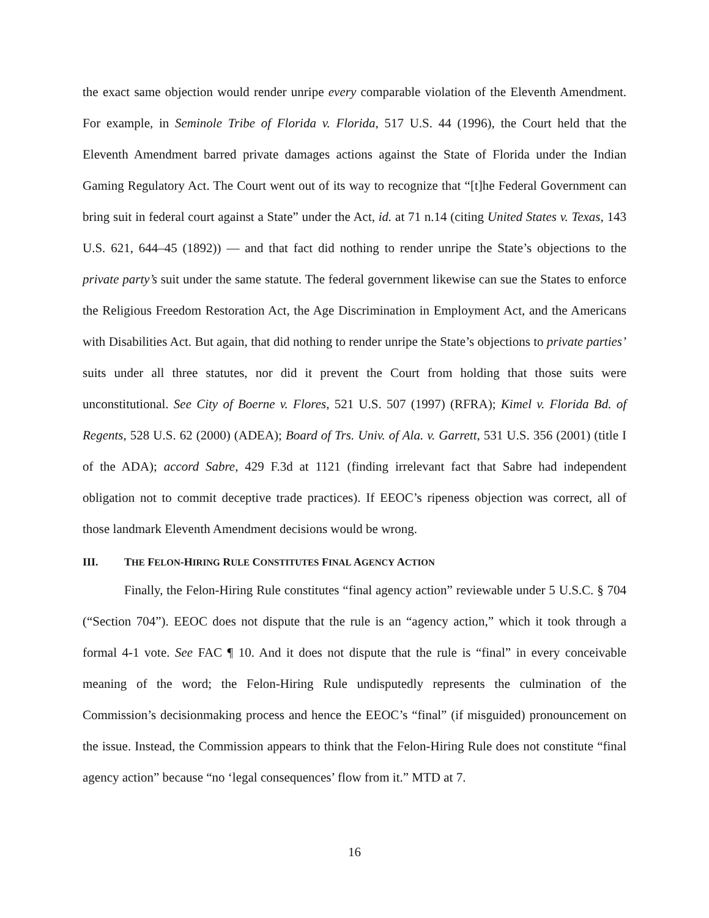the exact same objection would render unripe every comparable violation of the Eleventh Amendment. For example, in Seminole Tribe of Florida v. Florida, 517 U.S. 44 (1996), the Court held that the Eleventh Amendment barred private damages actions against the State of Florida under the Indian Gaming Regulatory Act. The Court went out of its way to recognize that “[t]he Federal Government can bring suit in federal court against a State” under the Act, id. at 71 n.14 (citing United States v. Texas, 143 U.S. 621, 644–45 (1892)) — and that fact did nothing to render unripe the State’s objections to the private party’s suit under the same statute. The federal government likewise can sue the States to enforce the Religious Freedom Restoration Act, the Age Discrimination in Employment Act, and the Americans with Disabilities Act. But again, that did nothing to render unripe the State’s objections to private parties’ suits under all three statutes, nor did it prevent the Court from holding that those suits were unconstitutional. See City of Boerne v. Flores, 521 U.S. 507 (1997) (RFRA); Kimel v. Florida Bd. of Regents, 528 U.S. 62 (2000) (ADEA); Board of Trs. Univ. of Ala. v. Garrett, 531 U.S. 356 (2001) (title I of the ADA); accord Sabre, 429 F.3d at 1121 (finding irrelevant fact that Sabre had independent obligation not to commit deceptive trade practices). If EEOC’s ripeness objection was correct, all of those landmark Eleventh Amendment decisions would be wrong.
III. THE FELON-HIRING RULE CONSTITUTES FINAL AGENCY ACTION
Finally, the Felon-Hiring Rule constitutes “final agency action” reviewable under 5 U.S.C. § 704 (“Section 704”). EEOC does not dispute that the rule is an “agency action,” which it took through a formal 4-1 vote. See FAC ¶ 10. And it does not dispute that the rule is “final” in every conceivable meaning of the word; the Felon-Hiring Rule undisputedly represents the culmination of the Commission’s decisionmaking process and hence the EEOC’s “final” (if misguided) pronouncement on the issue. Instead, the Commission appears to think that the Felon-Hiring Rule does not constitute “final agency action” because “no ‘legal consequences’ flow from it.” MTD at 7.
16